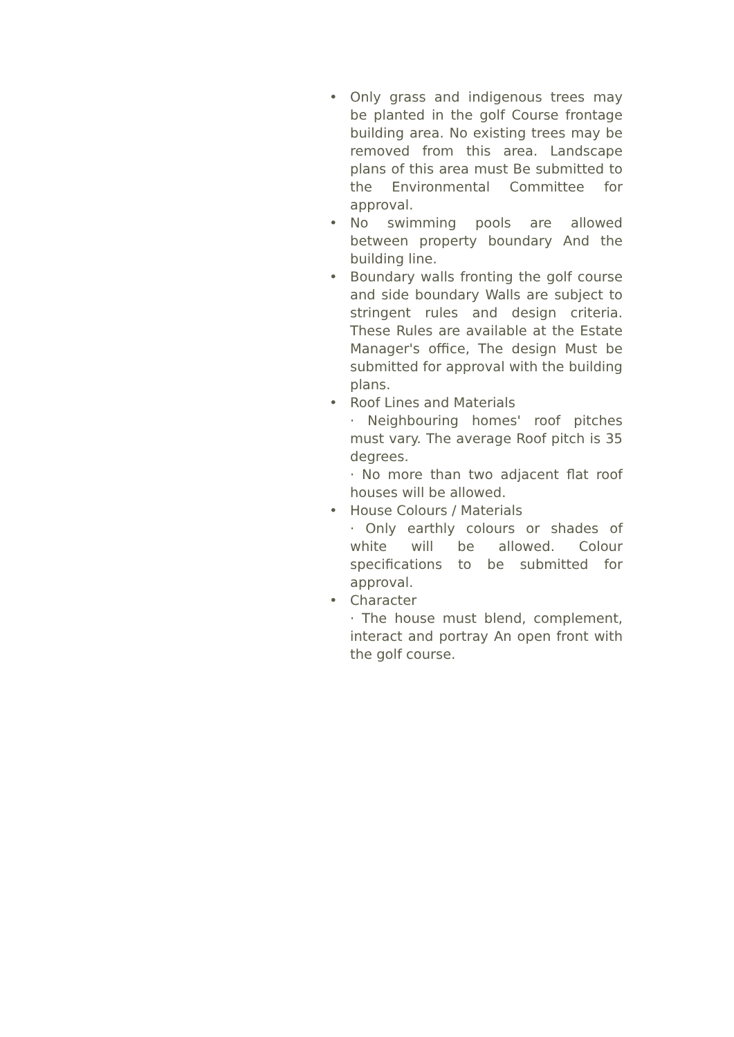• Only grass and indigenous trees may be planted in the golf Course frontage building area. No existing trees may be removed from this area. Landscape plans of this area must Be submitted to the Environmental Committee for approval.
• No swimming pools are allowed between property boundary And the building line.
• Boundary walls fronting the golf course and side boundary Walls are subject to stringent rules and design criteria. These Rules are available at the Estate Manager's office, The design Must be submitted for approval with the building plans.
• Roof Lines and Materials
· Neighbouring homes' roof pitches must vary. The average Roof pitch is 35 degrees.
· No more than two adjacent flat roof houses will be allowed.
• House Colours / Materials
· Only earthly colours or shades of white will be allowed. Colour specifications to be submitted for approval.
• Character
· The house must blend, complement, interact and portray An open front with the golf course.